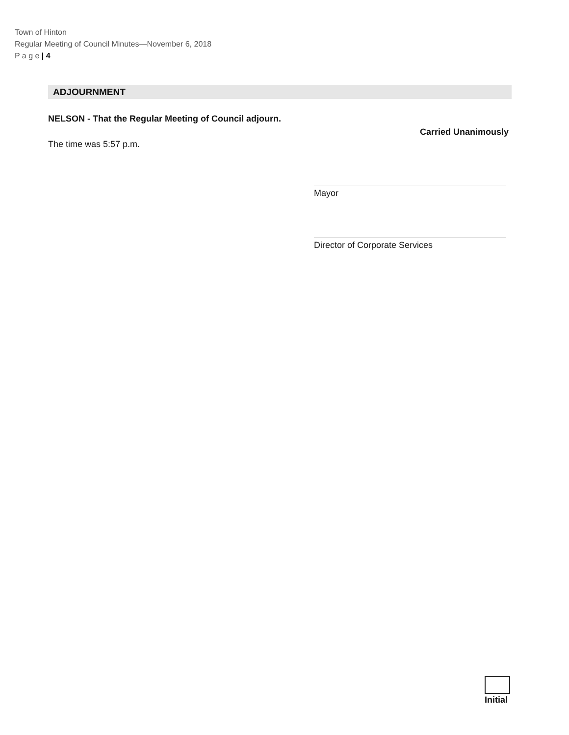Town of Hinton
Regular Meeting of Council Minutes—November 6, 2018
P a g e | 4
ADJOURNMENT
NELSON - That the Regular Meeting of Council adjourn.
Carried Unanimously
The time was 5:57 p.m.
Mayor
Director of Corporate Services
Initial